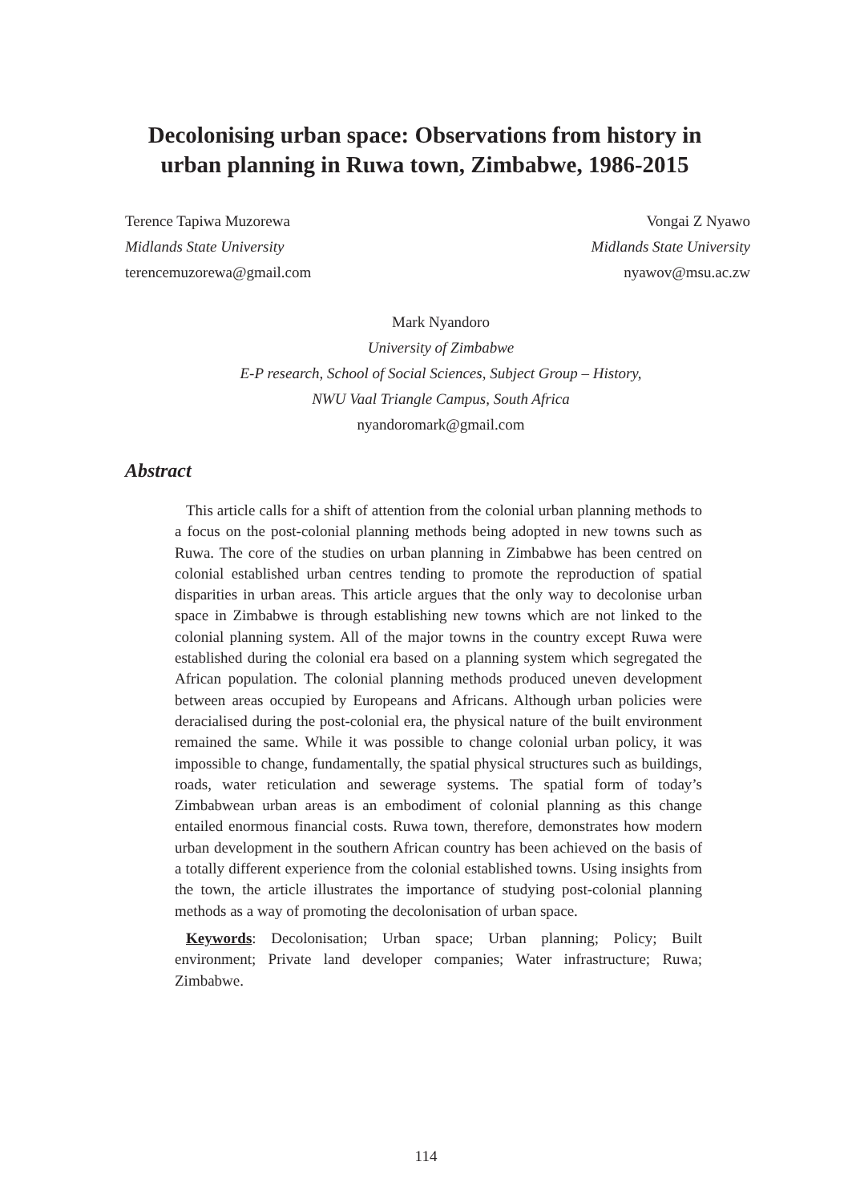Decolonising urban space: Observations from history in urban planning in Ruwa town, Zimbabwe, 1986-2015
Terence Tapiwa Muzorewa
Midlands State University
terencemuzorewa@gmail.com
Vongai Z Nyawo
Midlands State University
nyawov@msu.ac.zw
Mark Nyandoro
University of Zimbabwe
E-P research, School of Social Sciences, Subject Group – History,
NWU Vaal Triangle Campus, South Africa
nyandoromark@gmail.com
Abstract
This article calls for a shift of attention from the colonial urban planning methods to a focus on the post-colonial planning methods being adopted in new towns such as Ruwa. The core of the studies on urban planning in Zimbabwe has been centred on colonial established urban centres tending to promote the reproduction of spatial disparities in urban areas. This article argues that the only way to decolonise urban space in Zimbabwe is through establishing new towns which are not linked to the colonial planning system. All of the major towns in the country except Ruwa were established during the colonial era based on a planning system which segregated the African population. The colonial planning methods produced uneven development between areas occupied by Europeans and Africans. Although urban policies were deracialised during the post-colonial era, the physical nature of the built environment remained the same. While it was possible to change colonial urban policy, it was impossible to change, fundamentally, the spatial physical structures such as buildings, roads, water reticulation and sewerage systems. The spatial form of today’s Zimbabwean urban areas is an embodiment of colonial planning as this change entailed enormous financial costs. Ruwa town, therefore, demonstrates how modern urban development in the southern African country has been achieved on the basis of a totally different experience from the colonial established towns. Using insights from the town, the article illustrates the importance of studying post-colonial planning methods as a way of promoting the decolonisation of urban space.
Keywords: Decolonisation; Urban space; Urban planning; Policy; Built environment; Private land developer companies; Water infrastructure; Ruwa; Zimbabwe.
114